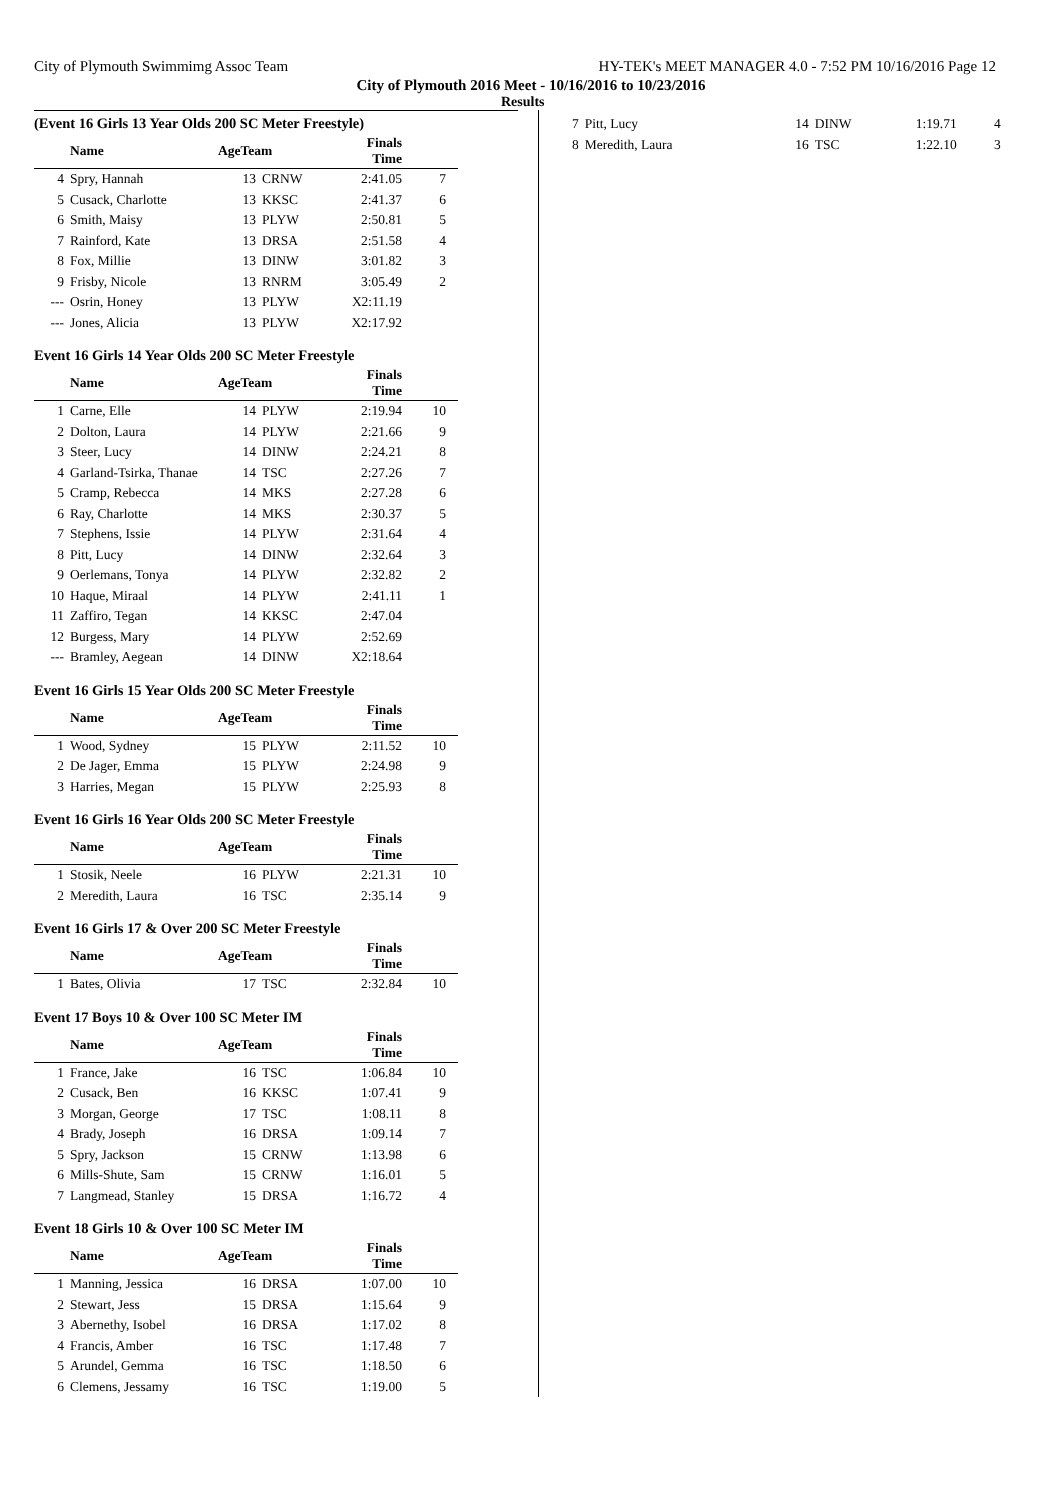City of Plymouth Swimmimg Assoc Team HY-TEK's MEET MANAGER 4.0 - 7:52 PM 10/16/2016 Page 12
City of Plymouth 2016 Meet - 10/16/2016 to 10/23/2016
Results
(Event 16 Girls 13 Year Olds 200 SC Meter Freestyle)
| | Name | AgeTeam | | Finals Time | |
| --- | --- | --- | --- | --- | --- |
| 4 | Spry, Hannah | 13 | CRNW | 2:41.05 | 7 |
| 5 | Cusack, Charlotte | 13 | KKSC | 2:41.37 | 6 |
| 6 | Smith, Maisy | 13 | PLYW | 2:50.81 | 5 |
| 7 | Rainford, Kate | 13 | DRSA | 2:51.58 | 4 |
| 8 | Fox, Millie | 13 | DINW | 3:01.82 | 3 |
| 9 | Frisby, Nicole | 13 | RNRM | 3:05.49 | 2 |
| --- | Osrin, Honey | 13 | PLYW | X2:11.19 | |
| --- | Jones, Alicia | 13 | PLYW | X2:17.92 | |
Event 16 Girls 14 Year Olds 200 SC Meter Freestyle
| | Name | AgeTeam | | Finals Time | |
| --- | --- | --- | --- | --- | --- |
| 1 | Carne, Elle | 14 | PLYW | 2:19.94 | 10 |
| 2 | Dolton, Laura | 14 | PLYW | 2:21.66 | 9 |
| 3 | Steer, Lucy | 14 | DINW | 2:24.21 | 8 |
| 4 | Garland-Tsirka, Thanae | 14 | TSC | 2:27.26 | 7 |
| 5 | Cramp, Rebecca | 14 | MKS | 2:27.28 | 6 |
| 6 | Ray, Charlotte | 14 | MKS | 2:30.37 | 5 |
| 7 | Stephens, Issie | 14 | PLYW | 2:31.64 | 4 |
| 8 | Pitt, Lucy | 14 | DINW | 2:32.64 | 3 |
| 9 | Oerlemans, Tonya | 14 | PLYW | 2:32.82 | 2 |
| 10 | Haque, Miraal | 14 | PLYW | 2:41.11 | 1 |
| 11 | Zaffiro, Tegan | 14 | KKSC | 2:47.04 | |
| 12 | Burgess, Mary | 14 | PLYW | 2:52.69 | |
| --- | Bramley, Aegean | 14 | DINW | X2:18.64 | |
Event 16 Girls 15 Year Olds 200 SC Meter Freestyle
| | Name | AgeTeam | | Finals Time | |
| --- | --- | --- | --- | --- | --- |
| 1 | Wood, Sydney | 15 | PLYW | 2:11.52 | 10 |
| 2 | De Jager, Emma | 15 | PLYW | 2:24.98 | 9 |
| 3 | Harries, Megan | 15 | PLYW | 2:25.93 | 8 |
Event 16 Girls 16 Year Olds 200 SC Meter Freestyle
| | Name | AgeTeam | | Finals Time | |
| --- | --- | --- | --- | --- | --- |
| 1 | Stosik, Neele | 16 | PLYW | 2:21.31 | 10 |
| 2 | Meredith, Laura | 16 | TSC | 2:35.14 | 9 |
Event 16 Girls 17 & Over 200 SC Meter Freestyle
| | Name | AgeTeam | | Finals Time | |
| --- | --- | --- | --- | --- | --- |
| 1 | Bates, Olivia | 17 | TSC | 2:32.84 | 10 |
Event 17 Boys 10 & Over 100 SC Meter IM
| | Name | AgeTeam | | Finals Time | |
| --- | --- | --- | --- | --- | --- |
| 1 | France, Jake | 16 | TSC | 1:06.84 | 10 |
| 2 | Cusack, Ben | 16 | KKSC | 1:07.41 | 9 |
| 3 | Morgan, George | 17 | TSC | 1:08.11 | 8 |
| 4 | Brady, Joseph | 16 | DRSA | 1:09.14 | 7 |
| 5 | Spry, Jackson | 15 | CRNW | 1:13.98 | 6 |
| 6 | Mills-Shute, Sam | 15 | CRNW | 1:16.01 | 5 |
| 7 | Langmead, Stanley | 15 | DRSA | 1:16.72 | 4 |
Event 18 Girls 10 & Over 100 SC Meter IM
| | Name | AgeTeam | | Finals Time | |
| --- | --- | --- | --- | --- | --- |
| 1 | Manning, Jessica | 16 | DRSA | 1:07.00 | 10 |
| 2 | Stewart, Jess | 15 | DRSA | 1:15.64 | 9 |
| 3 | Abernethy, Isobel | 16 | DRSA | 1:17.02 | 8 |
| 4 | Francis, Amber | 16 | TSC | 1:17.48 | 7 |
| 5 | Arundel, Gemma | 16 | TSC | 1:18.50 | 6 |
| 6 | Clemens, Jessamy | 16 | TSC | 1:19.00 | 5 |
| 7 | Pitt, Lucy | 14 | DINW | 1:19.71 | 4 |
| 8 | Meredith, Laura | 16 | TSC | 1:22.10 | 3 |